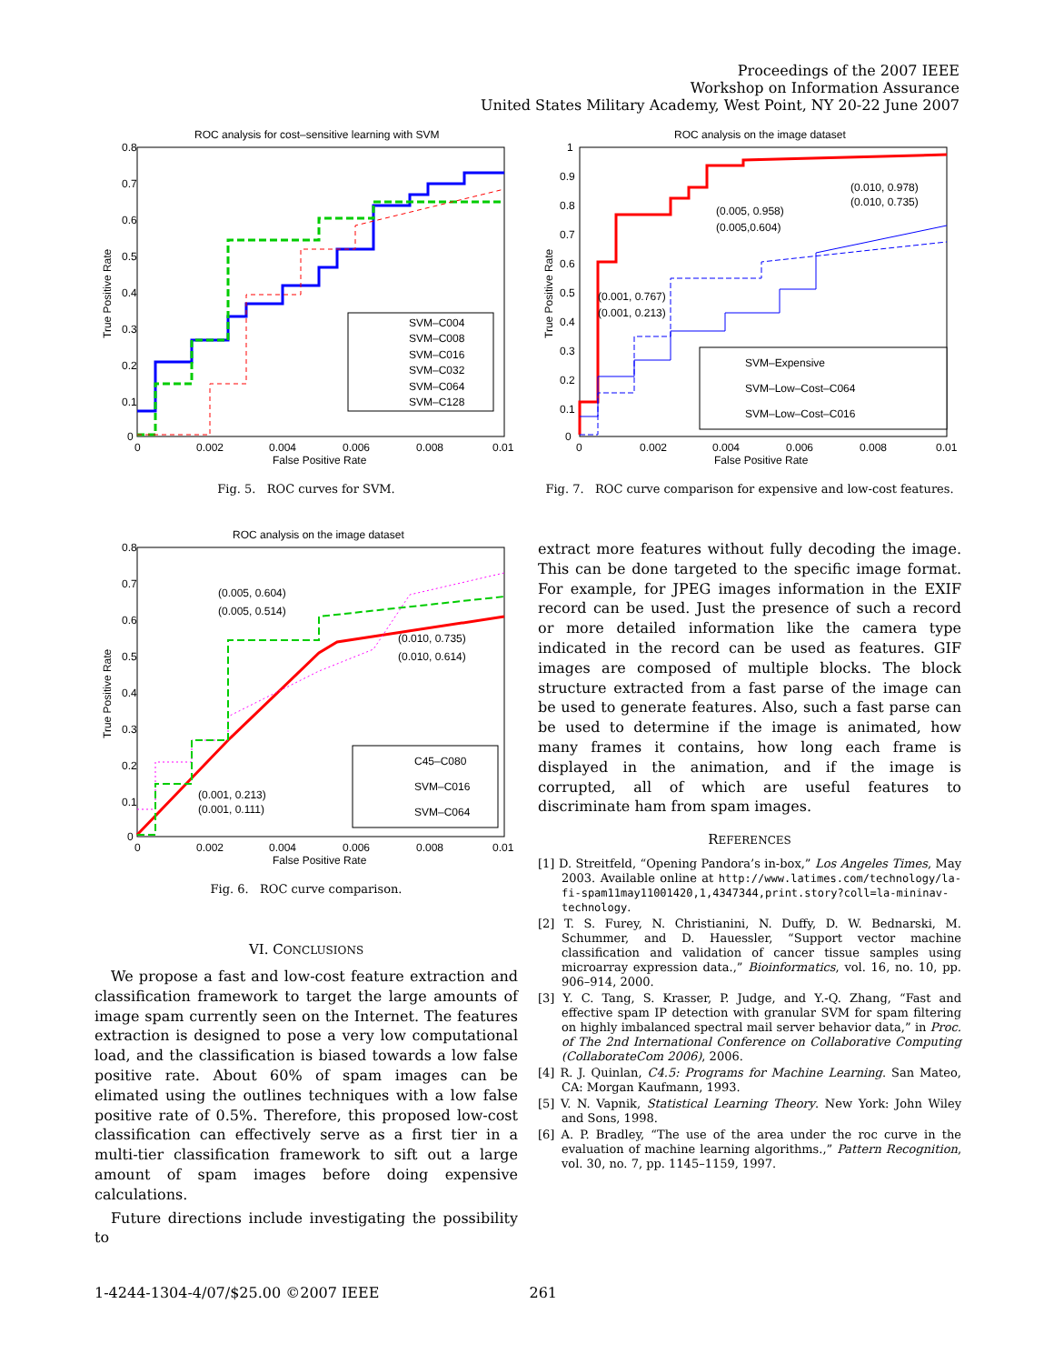Proceedings of the 2007 IEEE
Workshop on Information Assurance
United States Military Academy, West Point, NY 20-22 June 2007
ROC analysis for cost–sensitive learning with SVM
0.8
0.7
0.6
0.5
0.4
0.3
0.2
0.1
0
0
0.002
0.004
0.006
0.008
0.01
False Positive Rate
True Positive Rate
SVM–C004
SVM–C008
SVM–C016
SVM–C032
SVM–C064
SVM–C128
Fig. 5. ROC curves for SVM.
ROC analysis on the image dataset
1
0.9
0.8
0.7
0.6
0.5
0.4
0.3
0.2
0.1
0
0
0.002
0.004
0.006
0.008
0.01
False Positive Rate
True Positive Rate
(0.005, 0.958)
(0.005,0.604)
(0.010, 0.978)
(0.010, 0.735)
(0.001, 0.767)
(0.001, 0.213)
SVM–Expensive
SVM–Low–Cost–C064
SVM–Low–Cost–C016
Fig. 7. ROC curve comparison for expensive and low-cost features.
ROC analysis on the image dataset
0.8
0.7
0.6
0.5
0.4
0.3
0.2
0.1
0
0
0.002
0.004
0.006
0.008
0.01
False Positive Rate
True Positive Rate
(0.005, 0.604)
(0.005, 0.514)
(0.010, 0.735)
(0.010, 0.614)
(0.001, 0.213)
(0.001, 0.111)
C45–C080
SVM–C016
SVM–C064
Fig. 6. ROC curve comparison.
VI. CONCLUSIONS
We propose a fast and low-cost feature extraction and classification framework to target the large amounts of image spam currently seen on the Internet. The features extraction is designed to pose a very low computational load, and the classification is biased towards a low false positive rate. About 60% of spam images can be elimated using the outlines techniques with a low false positive rate of 0.5%. Therefore, this proposed low-cost classification can effectively serve as a first tier in a multi-tier classification framework to sift out a large amount of spam images before doing expensive calculations.
Future directions include investigating the possibility to
extract more features without fully decoding the image. This can be done targeted to the specific image format. For example, for JPEG images information in the EXIF record can be used. Just the presence of such a record or more detailed information like the camera type indicated in the record can be used as features. GIF images are composed of multiple blocks. The block structure extracted from a fast parse of the image can be used to generate features. Also, such a fast parse can be used to determine if the image is animated, how many frames it contains, how long each frame is displayed in the animation, and if the image is corrupted, all of which are useful features to discriminate ham from spam images.
REFERENCES
[1] D. Streitfeld, “Opening Pandora’s in-box,” Los Angeles Times, May 2003. Available online at http://www.latimes.com/technology/la-fi-spam11may11001420,1,4347344,print.story?coll=la-mininav-technology.
[2] T. S. Furey, N. Christianini, N. Duffy, D. W. Bednarski, M. Schummer, and D. Hauessler, “Support vector machine classification and validation of cancer tissue samples using microarray expression data.,” Bioinformatics, vol. 16, no. 10, pp. 906–914, 2000.
[3] Y. C. Tang, S. Krasser, P. Judge, and Y.-Q. Zhang, “Fast and effective spam IP detection with granular SVM for spam filtering on highly imbalanced spectral mail server behavior data,” in Proc. of The 2nd International Conference on Collaborative Computing (CollaborateCom 2006), 2006.
[4] R. J. Quinlan, C4.5: Programs for Machine Learning. San Mateo, CA: Morgan Kaufmann, 1993.
[5] V. N. Vapnik, Statistical Learning Theory. New York: John Wiley and Sons, 1998.
[6] A. P. Bradley, “The use of the area under the roc curve in the evaluation of machine learning algorithms.,” Pattern Recognition, vol. 30, no. 7, pp. 1145–1159, 1997.
1-4244-1304-4/07/$25.00 ©2007 IEEE 261